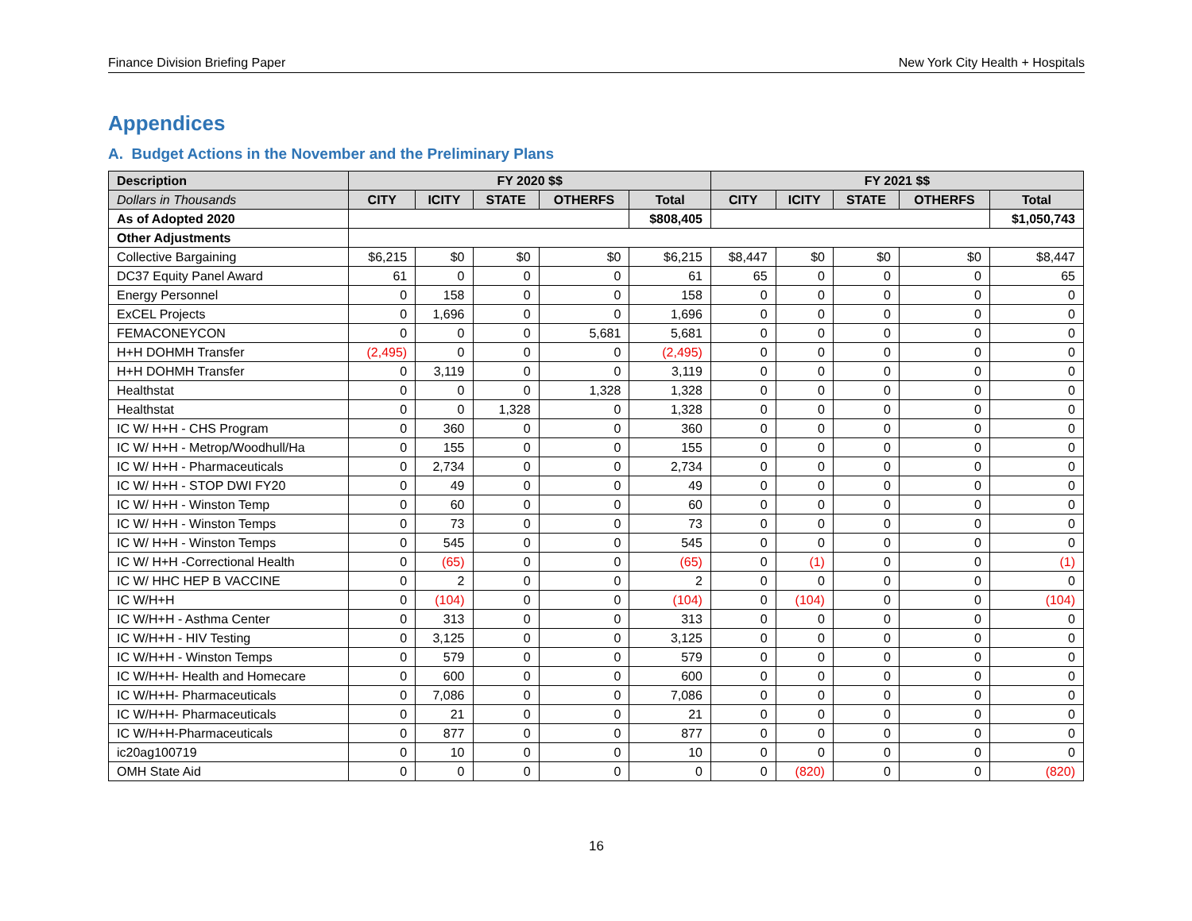Finance Division Briefing Paper New York City Health + Hospitals
Appendices
A. Budget Actions in the November and the Preliminary Plans
| Description | FY 2020 $$ | | | | | FY 2021 $$ | | | | |
| --- | --- | --- | --- | --- | --- | --- | --- | --- | --- | --- |
| Dollars in Thousands | CITY | ICITY | STATE | OTHERFS | Total | CITY | ICITY | STATE | OTHERFS | Total |
| As of Adopted 2020 | | | | | $808,405 | | | | | $1,050,743 |
| Other Adjustments | | | | | | | | | | |
| Collective Bargaining | $6,215 | $0 | $0 | $0 | $6,215 | $8,447 | $0 | $0 | $0 | $8,447 |
| DC37 Equity Panel Award | 61 | 0 | 0 | 0 | 61 | 65 | 0 | 0 | 0 | 65 |
| Energy Personnel | 0 | 158 | 0 | 0 | 158 | 0 | 0 | 0 | 0 | 0 |
| ExCEL Projects | 0 | 1,696 | 0 | 0 | 1,696 | 0 | 0 | 0 | 0 | 0 |
| FEMACONEYCON | 0 | 0 | 0 | 5,681 | 5,681 | 0 | 0 | 0 | 0 | 0 |
| H+H DOHMH Transfer | (2,495) | 0 | 0 | 0 | (2,495) | 0 | 0 | 0 | 0 | 0 |
| H+H DOHMH Transfer | 0 | 3,119 | 0 | 0 | 3,119 | 0 | 0 | 0 | 0 | 0 |
| Healthstat | 0 | 0 | 0 | 1,328 | 1,328 | 0 | 0 | 0 | 0 | 0 |
| Healthstat | 0 | 0 | 1,328 | 0 | 1,328 | 0 | 0 | 0 | 0 | 0 |
| IC W/ H+H - CHS Program | 0 | 360 | 0 | 0 | 360 | 0 | 0 | 0 | 0 | 0 |
| IC W/ H+H - Metrop/Woodhull/Ha | 0 | 155 | 0 | 0 | 155 | 0 | 0 | 0 | 0 | 0 |
| IC W/ H+H - Pharmaceuticals | 0 | 2,734 | 0 | 0 | 2,734 | 0 | 0 | 0 | 0 | 0 |
| IC W/ H+H - STOP DWI FY20 | 0 | 49 | 0 | 0 | 49 | 0 | 0 | 0 | 0 | 0 |
| IC W/ H+H - Winston Temp | 0 | 60 | 0 | 0 | 60 | 0 | 0 | 0 | 0 | 0 |
| IC W/ H+H - Winston Temps | 0 | 73 | 0 | 0 | 73 | 0 | 0 | 0 | 0 | 0 |
| IC W/ H+H - Winston Temps | 0 | 545 | 0 | 0 | 545 | 0 | 0 | 0 | 0 | 0 |
| IC W/ H+H -Correctional Health | 0 | (65) | 0 | 0 | (65) | 0 | (1) | 0 | 0 | (1) |
| IC W/ HHC HEP B VACCINE | 0 | 2 | 0 | 0 | 2 | 0 | 0 | 0 | 0 | 0 |
| IC W/H+H | 0 | (104) | 0 | 0 | (104) | 0 | (104) | 0 | 0 | (104) |
| IC W/H+H - Asthma Center | 0 | 313 | 0 | 0 | 313 | 0 | 0 | 0 | 0 | 0 |
| IC W/H+H - HIV Testing | 0 | 3,125 | 0 | 0 | 3,125 | 0 | 0 | 0 | 0 | 0 |
| IC W/H+H - Winston Temps | 0 | 579 | 0 | 0 | 579 | 0 | 0 | 0 | 0 | 0 |
| IC W/H+H- Health and Homecare | 0 | 600 | 0 | 0 | 600 | 0 | 0 | 0 | 0 | 0 |
| IC W/H+H- Pharmaceuticals | 0 | 7,086 | 0 | 0 | 7,086 | 0 | 0 | 0 | 0 | 0 |
| IC W/H+H- Pharmaceuticals | 0 | 21 | 0 | 0 | 21 | 0 | 0 | 0 | 0 | 0 |
| IC W/H+H-Pharmaceuticals | 0 | 877 | 0 | 0 | 877 | 0 | 0 | 0 | 0 | 0 |
| ic20ag100719 | 0 | 10 | 0 | 0 | 10 | 0 | 0 | 0 | 0 | 0 |
| OMH State Aid | 0 | 0 | 0 | 0 | 0 | 0 | (820) | 0 | 0 | (820) |
16